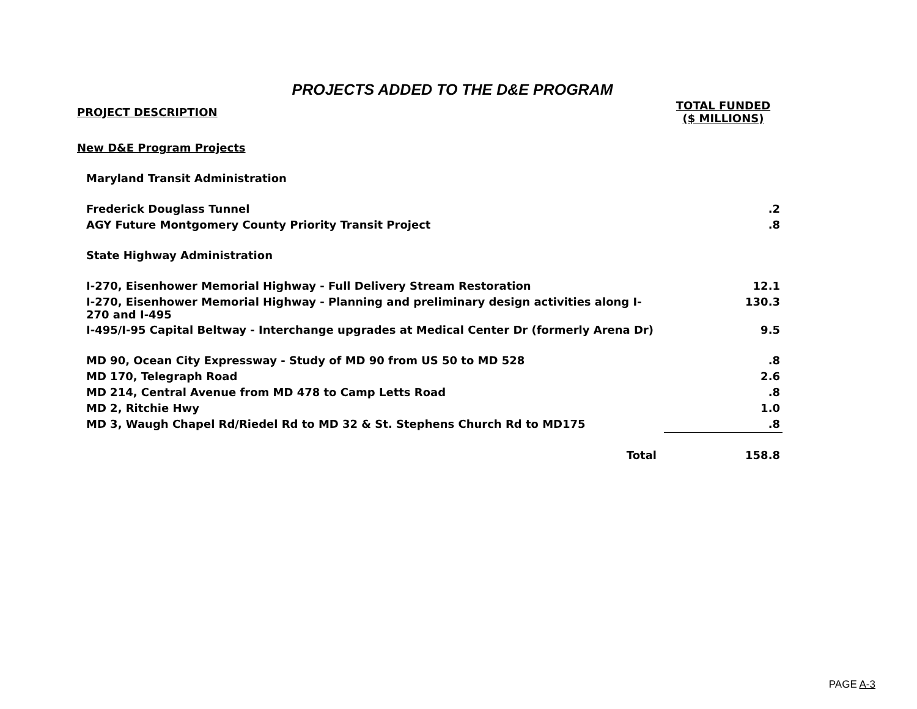PROJECTS ADDED TO THE D&E PROGRAM
| PROJECT DESCRIPTION | TOTAL FUNDED ($ MILLIONS) |
| --- | --- |
| New D&E Program Projects | |
| Maryland Transit Administration | |
| Frederick Douglass Tunnel | .2 |
| AGY Future Montgomery County Priority Transit Project | .8 |
| State Highway Administration | |
| I-270, Eisenhower Memorial Highway - Full Delivery Stream Restoration | 12.1 |
| I-270, Eisenhower Memorial Highway - Planning and preliminary design activities along I- 270 and I-495 | 130.3 |
| I-495/I-95 Capital Beltway - Interchange upgrades at Medical Center Dr (formerly Arena Dr) | 9.5 |
| MD 90, Ocean City Expressway - Study of MD 90 from US 50 to MD 528 | .8 |
| MD 170, Telegraph Road | 2.6 |
| MD 214, Central Avenue from MD 478 to Camp Letts Road | .8 |
| MD 2, Ritchie Hwy | 1.0 |
| MD 3, Waugh Chapel Rd/Riedel Rd to MD 32 & St. Stephens Church Rd to MD175 | .8 |
| Total | 158.8 |
PAGE A-3